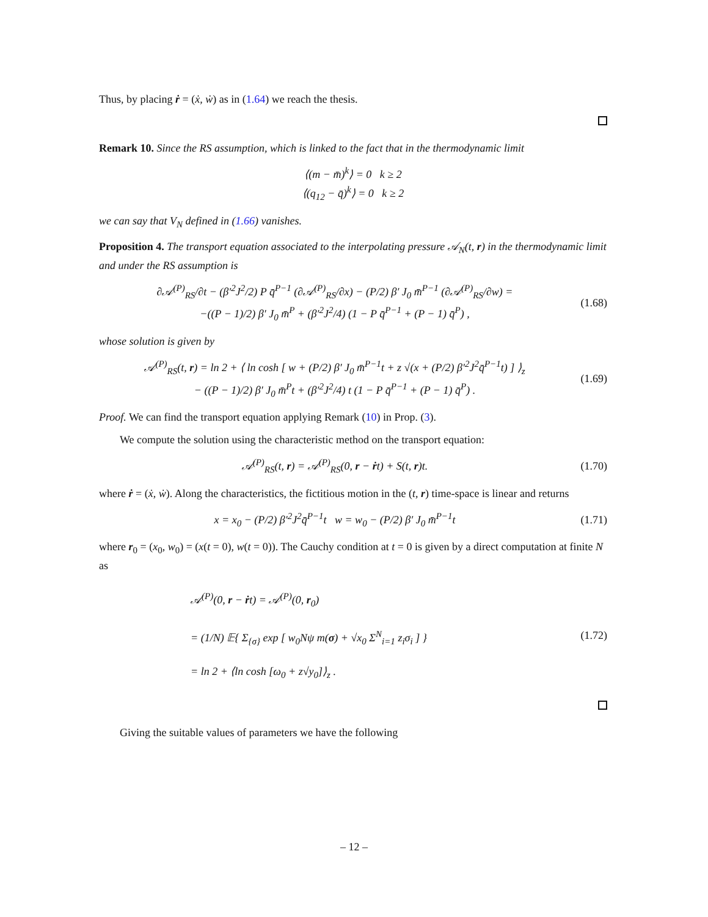Thus, by placing ṙ = (ẋ, ẇ) as in (1.64) we reach the thesis.
Remark 10. Since the RS assumption, which is linked to the fact that in the thermodynamic limit
⟨(m − m̄)<sup>k</sup>⟩ = 0 k ≥ 2
⟨(q<sub>12</sub> − q̄)<sup>k</sup>⟩ = 0 k ≥ 2
we can say that V<sub>N</sub> defined in (1.66) vanishes.
Proposition 4. The transport equation associated to the interpolating pressure 𝒜<sub>N</sub>(t, r) in the thermodynamic limit and under the RS assumption is
∂𝒜<sup>(P)</sup><sub>RS</sub>/∂t − (β′<sup>2</sup>J<sup>2</sup>/2) P q̄<sup>P−1</sup> (∂𝒜<sup>(P)</sup><sub>RS</sub>/∂x) − (P/2) β′ J<sub>0</sub> m̄<sup>P−1</sup> (∂𝒜<sup>(P)</sup><sub>RS</sub>/∂w) =
−((P − 1)/2) β′ J<sub>0</sub> m̄<sup>P</sup> + (β′<sup>2</sup>J<sup>2</sup>/4) (1 − P q̄<sup>P−1</sup> + (P − 1) q̄<sup>P</sup>) ,
(1.68)
whose solution is given by
𝒜<sup>(P)</sup><sub>RS</sub>(t, r) = ln 2 + ⟨ ln cosh [ w + (P/2) β′ J<sub>0</sub> m̄<sup>P−1</sup>t + z √(x + (P/2) β′<sup>2</sup>J<sup>2</sup>q̄<sup>P−1</sup>t) ] ⟩<sub>z</sub>
− ((P − 1)/2) β′ J<sub>0</sub> m̄<sup>P</sup>t + (β′<sup>2</sup>J<sup>2</sup>/4) t (1 − P q̄<sup>P−1</sup> + (P − 1) q̄<sup>P</sup>) .
(1.69)
Proof. We can find the transport equation applying Remark (10) in Prop. (3).
We compute the solution using the characteristic method on the transport equation:
𝒜<sup>(P)</sup><sub>RS</sub>(t, r) = 𝒜<sup>(P)</sup><sub>RS</sub>(0, r − ṙt) + S(t, r)t.
(1.70)
where ṙ = (ẋ, ẇ). Along the characteristics, the fictitious motion in the (t, r) time-space is linear and returns
x = x<sub>0</sub> − (P/2) β′<sup>2</sup>J<sup>2</sup>q̄<sup>P−1</sup>t w = w<sub>0</sub> − (P/2) β′ J<sub>0</sub> m̄<sup>P−1</sup>t
(1.71)
where r<sub>0</sub> = (x<sub>0</sub>, w<sub>0</sub>) = (x(t = 0), w(t = 0)). The Cauchy condition at t = 0 is given by a direct computation at finite N as
𝒜<sup>(P)</sup>(0, r − ṙt) = 𝒜<sup>(P)</sup>(0, r<sub>0</sub>)
= (1/N) 𝔼{ Σ<sub>{σ}</sub> exp [ w<sub>0</sub>Nψ m(σ) + √x<sub>0</sub> Σ<sup>N</sup><sub>i=1</sub> z<sub>i</sub>σ<sub>i</sub> ] }
= ln 2 + ⟨ln cosh [ω<sub>0</sub> + z√y<sub>0</sub>]⟩<sub>z</sub> .
(1.72)
Giving the suitable values of parameters we have the following
– 12 –